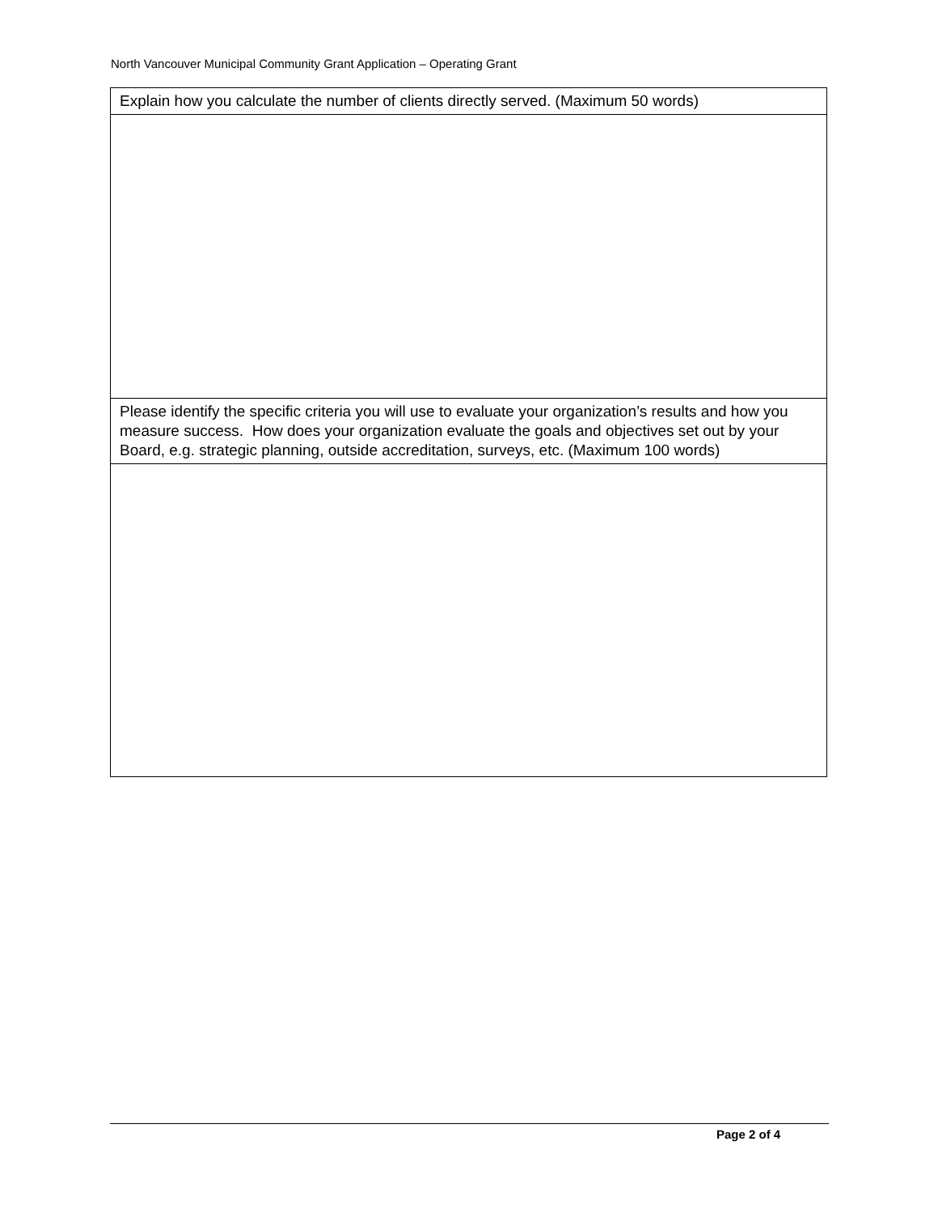North Vancouver Municipal Community Grant Application – Operating Grant
| Explain how you calculate the number of clients directly served. (Maximum 50 words) |
| Please identify the specific criteria you will use to evaluate your organization’s results and how you measure success. How does your organization evaluate the goals and objectives set out by your Board, e.g. strategic planning, outside accreditation, surveys, etc. (Maximum 100 words) |
Page 2 of 4